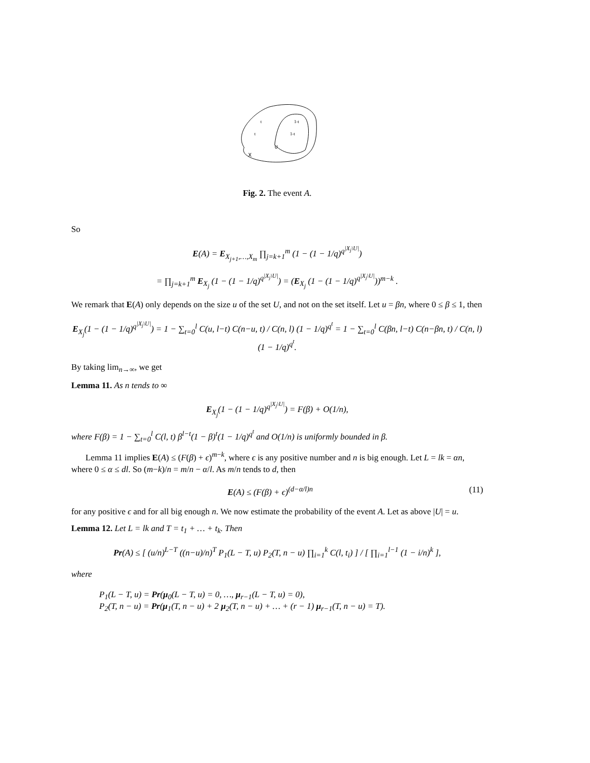t
t
1-t
1-t
U
X
Fig. 2. The event A.
So
E(A) = E<sub>X<sub>j+1</sub>,…,X<sub>m</sub></sub> ∏<sub>j=k+1</sub><sup>m</sup> (1 − (1 − 1/q)<sup>q<sup>|X<sub>j</sub>\U|</sup></sup>)
= ∏<sub>j=k+1</sub><sup>m</sup> E<sub>X<sub>j</sub></sub> (1 − (1 − 1/q)<sup>q<sup>|X<sub>j</sub>\U|</sup></sup>) = (E<sub>X<sub>j</sub></sub> (1 − (1 − 1/q)<sup>q<sup>|X<sub>j</sub>\U|</sup></sup>))<sup>m−k</sup> .
We remark that E(A) only depends on the size u of the set U, and not on the set itself. Let u = βn, where 0 ≤ β ≤ 1, then
E<sub>X<sub>j</sub></sub>(1 − (1 − 1/q)<sup>q<sup>|X<sub>j</sub>\U|</sup></sup>) = 1 − ∑<sub>t=0</sub><sup>l</sup> C(u, l−t) C(n−u, t) / C(n, l) (1 − 1/q)<sup>q<sup>t</sup></sup> = 1 − ∑<sub>t=0</sub><sup>l</sup> C(βn, l−t) C(n−βn, t) / C(n, l) (1 − 1/q)<sup>q<sup>t</sup></sup>.
By taking lim<sub>n→∞</sub>, we get
Lemma 11. As n tends to ∞
E<sub>X<sub>j</sub></sub>(1 − (1 − 1/q)<sup>q<sup>|X<sub>j</sub>\U|</sup></sup>) = F(β) + O(1/n),
where F(β) = 1 − ∑<sub>t=0</sub><sup>l</sup> C(l, t) β<sup>l−t</sup>(1 − β)<sup>t</sup>(1 − 1/q)<sup>q<sup>t</sup></sup> and O(1/n) is uniformly bounded in β.
Lemma 11 implies E(A) ≤ (F(β) + ϵ)<sup>m−k</sup>, where ϵ is any positive number and n is big enough. Let L = lk = αn, where 0 ≤ α ≤ dl. So (m−k)/n = m/n − α/l. As m/n tends to d, then
(11) E(A) ≤ (F(β) + ϵ)<sup>(d−α/l)n</sup>
for any positive ϵ and for all big enough n. We now estimate the probability of the event A. Let as above |U| = u.
Lemma 12. Let L = lk and T = t<sub>1</sub> + … + t<sub>k</sub>. Then
Pr(A) ≤ [ (u/n)<sup>L−T</sup> ((n−u)/n)<sup>T</sup> P<sub>1</sub>(L − T, u) P<sub>2</sub>(T, n − u) ∏<sub>i=1</sub><sup>k</sup> C(l, t<sub>i</sub>) ] / [ ∏<sub>i=1</sub><sup>l−1</sup> (1 − i/n)<sup>k</sup> ],
where
P<sub>1</sub>(L − T, u) = Pr(μ<sub>0</sub>(L − T, u) = 0, …, μ<sub>r−1</sub>(L − T, u) = 0),
P<sub>2</sub>(T, n − u) = Pr(μ<sub>1</sub>(T, n − u) + 2 μ<sub>2</sub>(T, n − u) + … + (r − 1) μ<sub>r−1</sub>(T, n − u) = T).